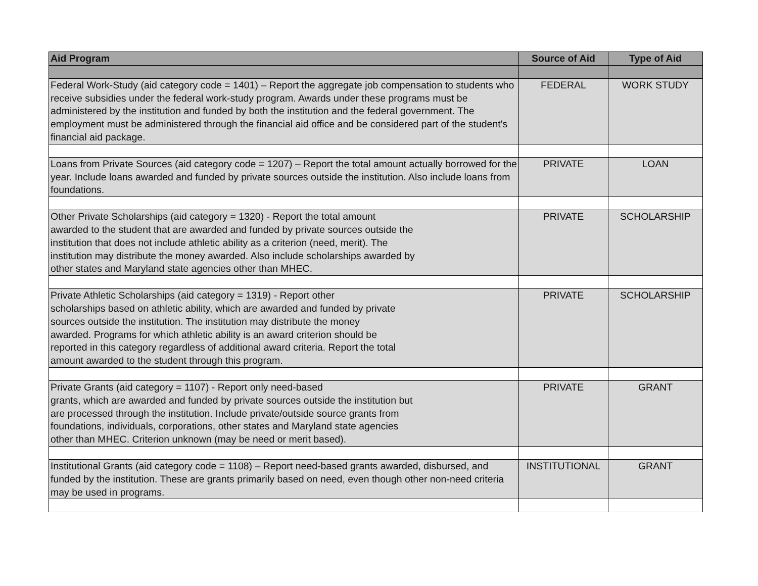| Aid Program | Source of Aid | Type of Aid |
| --- | --- | --- |
| Federal Work-Study (aid category code = 1401) – Report the aggregate job compensation to students who receive subsidies under the federal work-study program. Awards under these programs must be administered by the institution and funded by both the institution and the federal government. The employment must be administered through the financial aid office and be considered part of the student's financial aid package. | FEDERAL | WORK STUDY |
| Loans from Private Sources (aid category code = 1207) – Report the total amount actually borrowed for the year. Include loans awarded and funded by private sources outside the institution. Also include loans from foundations. | PRIVATE | LOAN |
| Other Private Scholarships (aid category = 1320) - Report the total amount awarded to the student that are awarded and funded by private sources outside the institution that does not include athletic ability as a criterion (need, merit). The institution may distribute the money awarded. Also include scholarships awarded by other states and Maryland state agencies other than MHEC. | PRIVATE | SCHOLARSHIP |
| Private Athletic Scholarships (aid category = 1319) - Report other scholarships based on athletic ability, which are awarded and funded by private sources outside the institution. The institution may distribute the money awarded. Programs for which athletic ability is an award criterion should be reported in this category regardless of additional award criteria. Report the total amount awarded to the student through this program. | PRIVATE | SCHOLARSHIP |
| Private Grants (aid category = 1107) - Report only need-based grants, which are awarded and funded by private sources outside the institution but are processed through the institution. Include private/outside source grants from foundations, individuals, corporations, other states and Maryland state agencies other than MHEC. Criterion unknown (may be need or merit based). | PRIVATE | GRANT |
| Institutional Grants (aid category code = 1108) – Report need-based grants awarded, disbursed, and funded by the institution. These are grants primarily based on need, even though other non-need criteria may be used in programs. | INSTITUTIONAL | GRANT |